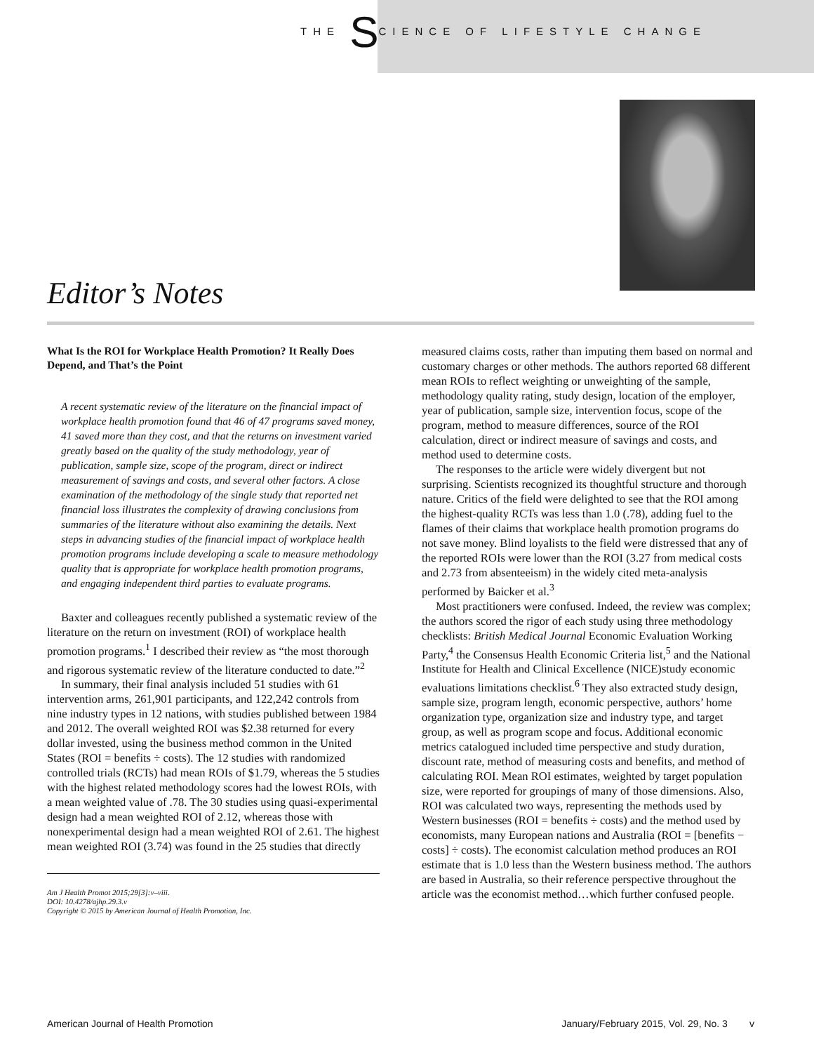THE SCIENCE OF LIFESTYLE CHANGE
Editor’s Notes
What Is the ROI for Workplace Health Promotion? It Really Does Depend, and That’s the Point
A recent systematic review of the literature on the financial impact of workplace health promotion found that 46 of 47 programs saved money, 41 saved more than they cost, and that the returns on investment varied greatly based on the quality of the study methodology, year of publication, sample size, scope of the program, direct or indirect measurement of savings and costs, and several other factors. A close examination of the methodology of the single study that reported net financial loss illustrates the complexity of drawing conclusions from summaries of the literature without also examining the details. Next steps in advancing studies of the financial impact of workplace health promotion programs include developing a scale to measure methodology quality that is appropriate for workplace health promotion programs, and engaging independent third parties to evaluate programs.
Baxter and colleagues recently published a systematic review of the literature on the return on investment (ROI) of workplace health promotion programs.<sup>1</sup> I described their review as “the most thorough and rigorous systematic review of the literature conducted to date.”<sup>2</sup>
In summary, their final analysis included 51 studies with 61 intervention arms, 261,901 participants, and 122,242 controls from nine industry types in 12 nations, with studies published between 1984 and 2012. The overall weighted ROI was $2.38 returned for every dollar invested, using the business method common in the United States (ROI = benefits ÷ costs). The 12 studies with randomized controlled trials (RCTs) had mean ROIs of $1.79, whereas the 5 studies with the highest related methodology scores had the lowest ROIs, with a mean weighted value of .78. The 30 studies using quasi-experimental design had a mean weighted ROI of 2.12, whereas those with nonexperimental design had a mean weighted ROI of 2.61. The highest mean weighted ROI (3.74) was found in the 25 studies that directly
Am J Health Promot 2015;29[3]:v–viii.
DOI: 10.4278/ajhp.29.3.v
Copyright © 2015 by American Journal of Health Promotion, Inc.
measured claims costs, rather than imputing them based on normal and customary charges or other methods. The authors reported 68 different mean ROIs to reflect weighting or unweighting of the sample, methodology quality rating, study design, location of the employer, year of publication, sample size, intervention focus, scope of the program, method to measure differences, source of the ROI calculation, direct or indirect measure of savings and costs, and method used to determine costs.
The responses to the article were widely divergent but not surprising. Scientists recognized its thoughtful structure and thorough nature. Critics of the field were delighted to see that the ROI among the highest-quality RCTs was less than 1.0 (.78), adding fuel to the flames of their claims that workplace health promotion programs do not save money. Blind loyalists to the field were distressed that any of the reported ROIs were lower than the ROI (3.27 from medical costs and 2.73 from absenteeism) in the widely cited meta-analysis performed by Baicker et al.<sup>3</sup>
Most practitioners were confused. Indeed, the review was complex; the authors scored the rigor of each study using three methodology checklists: British Medical Journal Economic Evaluation Working Party,<sup>4</sup> the Consensus Health Economic Criteria list,<sup>5</sup> and the National Institute for Health and Clinical Excellence (NICE)study economic evaluations limitations checklist.<sup>6</sup> They also extracted study design, sample size, program length, economic perspective, authors’ home organization type, organization size and industry type, and target group, as well as program scope and focus. Additional economic metrics catalogued included time perspective and study duration, discount rate, method of measuring costs and benefits, and method of calculating ROI. Mean ROI estimates, weighted by target population size, were reported for groupings of many of those dimensions. Also, ROI was calculated two ways, representing the methods used by Western businesses (ROI = benefits ÷ costs) and the method used by economists, many European nations and Australia (ROI = [benefits − costs] ÷ costs). The economist calculation method produces an ROI estimate that is 1.0 less than the Western business method. The authors are based in Australia, so their reference perspective throughout the article was the economist method…which further confused people.
American Journal of Health Promotion January/February 2015, Vol. 29, No. 3 v